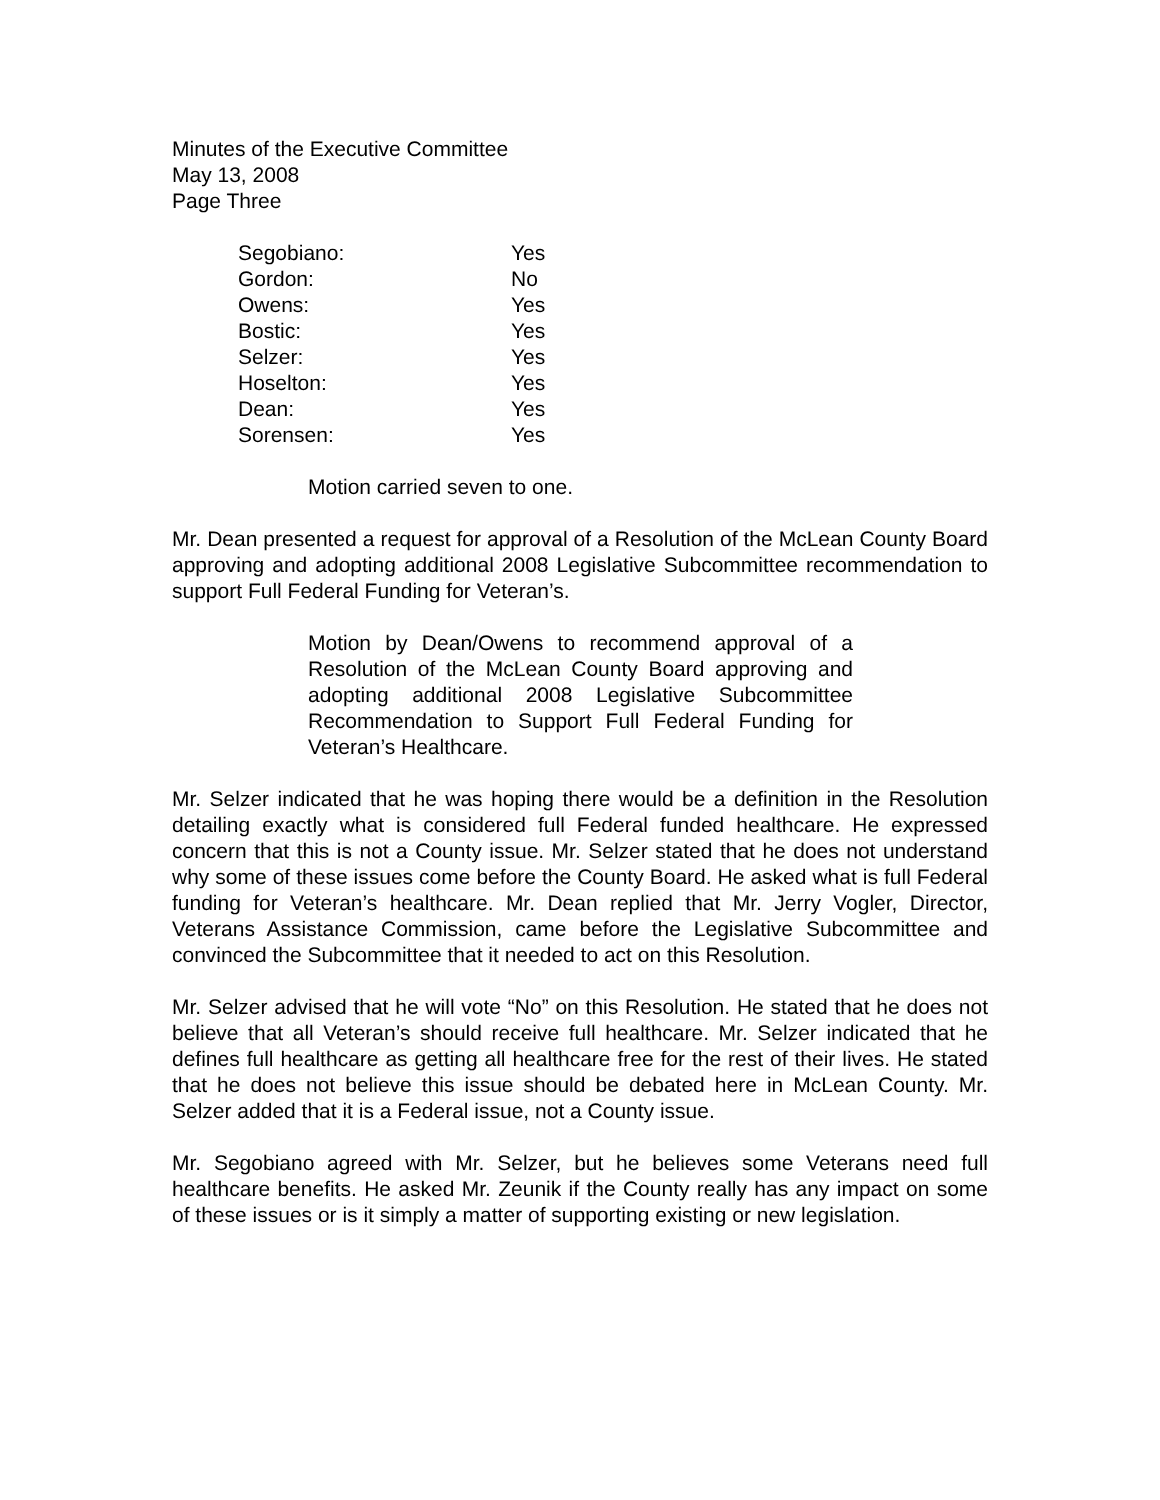Minutes of the Executive Committee
May 13, 2008
Page Three
| Segobiano: | Yes |
| Gordon: | No |
| Owens: | Yes |
| Bostic: | Yes |
| Selzer: | Yes |
| Hoselton: | Yes |
| Dean: | Yes |
| Sorensen: | Yes |
Motion carried seven to one.
Mr. Dean presented a request for approval of a Resolution of the McLean County Board approving and adopting additional 2008 Legislative Subcommittee recommendation to support Full Federal Funding for Veteran’s.
Motion by Dean/Owens to recommend approval of a Resolution of the McLean County Board approving and adopting additional 2008 Legislative Subcommittee Recommendation to Support Full Federal Funding for Veteran’s Healthcare.
Mr. Selzer indicated that he was hoping there would be a definition in the Resolution detailing exactly what is considered full Federal funded healthcare. He expressed concern that this is not a County issue. Mr. Selzer stated that he does not understand why some of these issues come before the County Board. He asked what is full Federal funding for Veteran’s healthcare. Mr. Dean replied that Mr. Jerry Vogler, Director, Veterans Assistance Commission, came before the Legislative Subcommittee and convinced the Subcommittee that it needed to act on this Resolution.
Mr. Selzer advised that he will vote “No” on this Resolution. He stated that he does not believe that all Veteran’s should receive full healthcare. Mr. Selzer indicated that he defines full healthcare as getting all healthcare free for the rest of their lives. He stated that he does not believe this issue should be debated here in McLean County. Mr. Selzer added that it is a Federal issue, not a County issue.
Mr. Segobiano agreed with Mr. Selzer, but he believes some Veterans need full healthcare benefits. He asked Mr. Zeunik if the County really has any impact on some of these issues or is it simply a matter of supporting existing or new legislation.